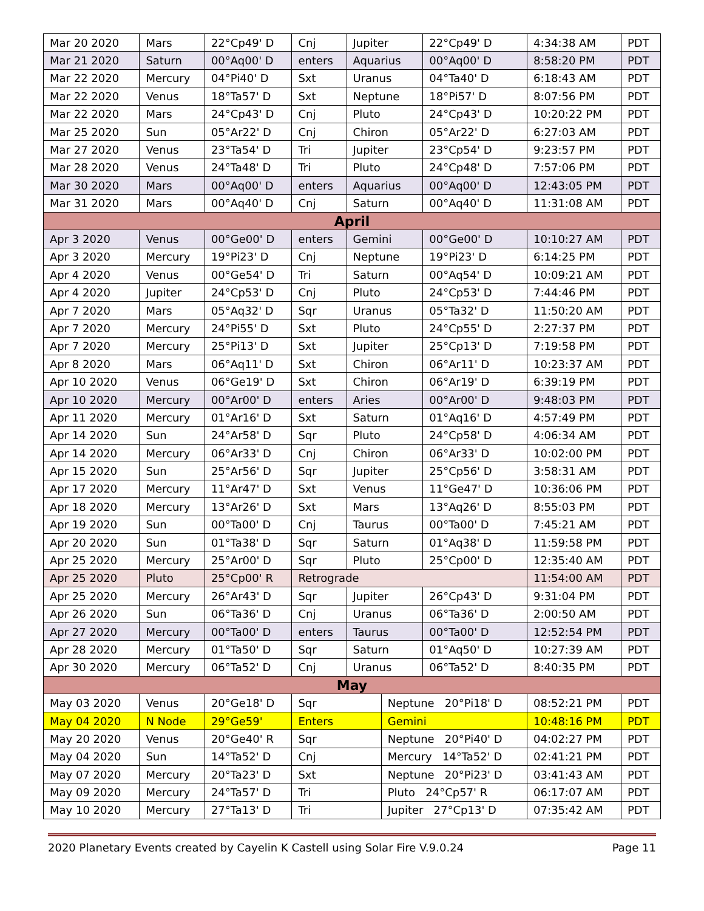| Mar 20 2020 | Mars | 22°Cp49' D | Cnj | Jupiter | | 22°Cp49' D | 4:34:38 AM | PDT |
| Mar 21 2020 | Saturn | 00°Aq00' D | enters | Aquarius | | 00°Aq00' D | 8:58:20 PM | PDT |
| Mar 22 2020 | Mercury | 04°Pi40' D | Sxt | Uranus | | 04°Ta40' D | 6:18:43 AM | PDT |
| Mar 22 2020 | Venus | 18°Ta57' D | Sxt | Neptune | | 18°Pi57' D | 8:07:56 PM | PDT |
| Mar 22 2020 | Mars | 24°Cp43' D | Cnj | Pluto | | 24°Cp43' D | 10:20:22 PM | PDT |
| Mar 25 2020 | Sun | 05°Ar22' D | Cnj | Chiron | | 05°Ar22' D | 6:27:03 AM | PDT |
| Mar 27 2020 | Venus | 23°Ta54' D | Tri | Jupiter | | 23°Cp54' D | 9:23:57 PM | PDT |
| Mar 28 2020 | Venus | 24°Ta48' D | Tri | Pluto | | 24°Cp48' D | 7:57:06 PM | PDT |
| Mar 30 2020 | Mars | 00°Aq00' D | enters | Aquarius | | 00°Aq00' D | 12:43:05 PM | PDT |
| Mar 31 2020 | Mars | 00°Aq40' D | Cnj | Saturn | | 00°Aq40' D | 11:31:08 AM | PDT |
| April | | | | | | | | |
| Apr 3 2020 | Venus | 00°Ge00' D | enters | Gemini | | 00°Ge00' D | 10:10:27 AM | PDT |
| Apr 3 2020 | Mercury | 19°Pi23' D | Cnj | Neptune | | 19°Pi23' D | 6:14:25 PM | PDT |
| Apr 4 2020 | Venus | 00°Ge54' D | Tri | Saturn | | 00°Aq54' D | 10:09:21 AM | PDT |
| Apr 4 2020 | Jupiter | 24°Cp53' D | Cnj | Pluto | | 24°Cp53' D | 7:44:46 PM | PDT |
| Apr 7 2020 | Mars | 05°Aq32' D | Sqr | Uranus | | 05°Ta32' D | 11:50:20 AM | PDT |
| Apr 7 2020 | Mercury | 24°Pi55' D | Sxt | Pluto | | 24°Cp55' D | 2:27:37 PM | PDT |
| Apr 7 2020 | Mercury | 25°Pi13' D | Sxt | Jupiter | | 25°Cp13' D | 7:19:58 PM | PDT |
| Apr 8 2020 | Mars | 06°Aq11' D | Sxt | Chiron | | 06°Ar11' D | 10:23:37 AM | PDT |
| Apr 10 2020 | Venus | 06°Ge19' D | Sxt | Chiron | | 06°Ar19' D | 6:39:19 PM | PDT |
| Apr 10 2020 | Mercury | 00°Ar00' D | enters | Aries | | 00°Ar00' D | 9:48:03 PM | PDT |
| Apr 11 2020 | Mercury | 01°Ar16' D | Sxt | Saturn | | 01°Aq16' D | 4:57:49 PM | PDT |
| Apr 14 2020 | Sun | 24°Ar58' D | Sqr | Pluto | | 24°Cp58' D | 4:06:34 AM | PDT |
| Apr 14 2020 | Mercury | 06°Ar33' D | Cnj | Chiron | | 06°Ar33' D | 10:02:00 PM | PDT |
| Apr 15 2020 | Sun | 25°Ar56' D | Sqr | Jupiter | | 25°Cp56' D | 3:58:31 AM | PDT |
| Apr 17 2020 | Mercury | 11°Ar47' D | Sxt | Venus | | 11°Ge47' D | 10:36:06 PM | PDT |
| Apr 18 2020 | Mercury | 13°Ar26' D | Sxt | Mars | | 13°Aq26' D | 8:55:03 PM | PDT |
| Apr 19 2020 | Sun | 00°Ta00' D | Cnj | Taurus | | 00°Ta00' D | 7:45:21 AM | PDT |
| Apr 20 2020 | Sun | 01°Ta38' D | Sqr | Saturn | | 01°Aq38' D | 11:59:58 PM | PDT |
| Apr 25 2020 | Mercury | 25°Ar00' D | Sqr | Pluto | | 25°Cp00' D | 12:35:40 AM | PDT |
| Apr 25 2020 | Pluto | 25°Cp00' R | Retrograde | | | | 11:54:00 AM | PDT |
| Apr 25 2020 | Mercury | 26°Ar43' D | Sqr | Jupiter | | 26°Cp43' D | 9:31:04 PM | PDT |
| Apr 26 2020 | Sun | 06°Ta36' D | Cnj | Uranus | | 06°Ta36' D | 2:00:50 AM | PDT |
| Apr 27 2020 | Mercury | 00°Ta00' D | enters | Taurus | | 00°Ta00' D | 12:52:54 PM | PDT |
| Apr 28 2020 | Mercury | 01°Ta50' D | Sqr | Saturn | | 01°Aq50' D | 10:27:39 AM | PDT |
| Apr 30 2020 | Mercury | 06°Ta52' D | Cnj | Uranus | | 06°Ta52' D | 8:40:35 PM | PDT |
| May | | | | | | | | |
| May 03 2020 | Venus | 20°Ge18' D | Sqr | | Neptune 20°Pi18' D | | 08:52:21 PM | PDT |
| May 04 2020 | N Node | 29°Ge59' | Enters | | Gemini | | 10:48:16 PM | PDT |
| May 20 2020 | Venus | 20°Ge40' R | Sqr | | Neptune 20°Pi40' D | | 04:02:27 PM | PDT |
| May 04 2020 | Sun | 14°Ta52' D | Cnj | | Mercury 14°Ta52' D | | 02:41:21 PM | PDT |
| May 07 2020 | Mercury | 20°Ta23' D | Sxt | | Neptune 20°Pi23' D | | 03:41:43 AM | PDT |
| May 09 2020 | Mercury | 24°Ta57' D | Tri | | Pluto 24°Cp57' R | | 06:17:07 AM | PDT |
| May 10 2020 | Mercury | 27°Ta13' D | Tri | | Jupiter 27°Cp13' D | | 07:35:42 AM | PDT |
2020 Planetary Events created by Cayelin K Castell using Solar Fire V.9.0.24 Page 11